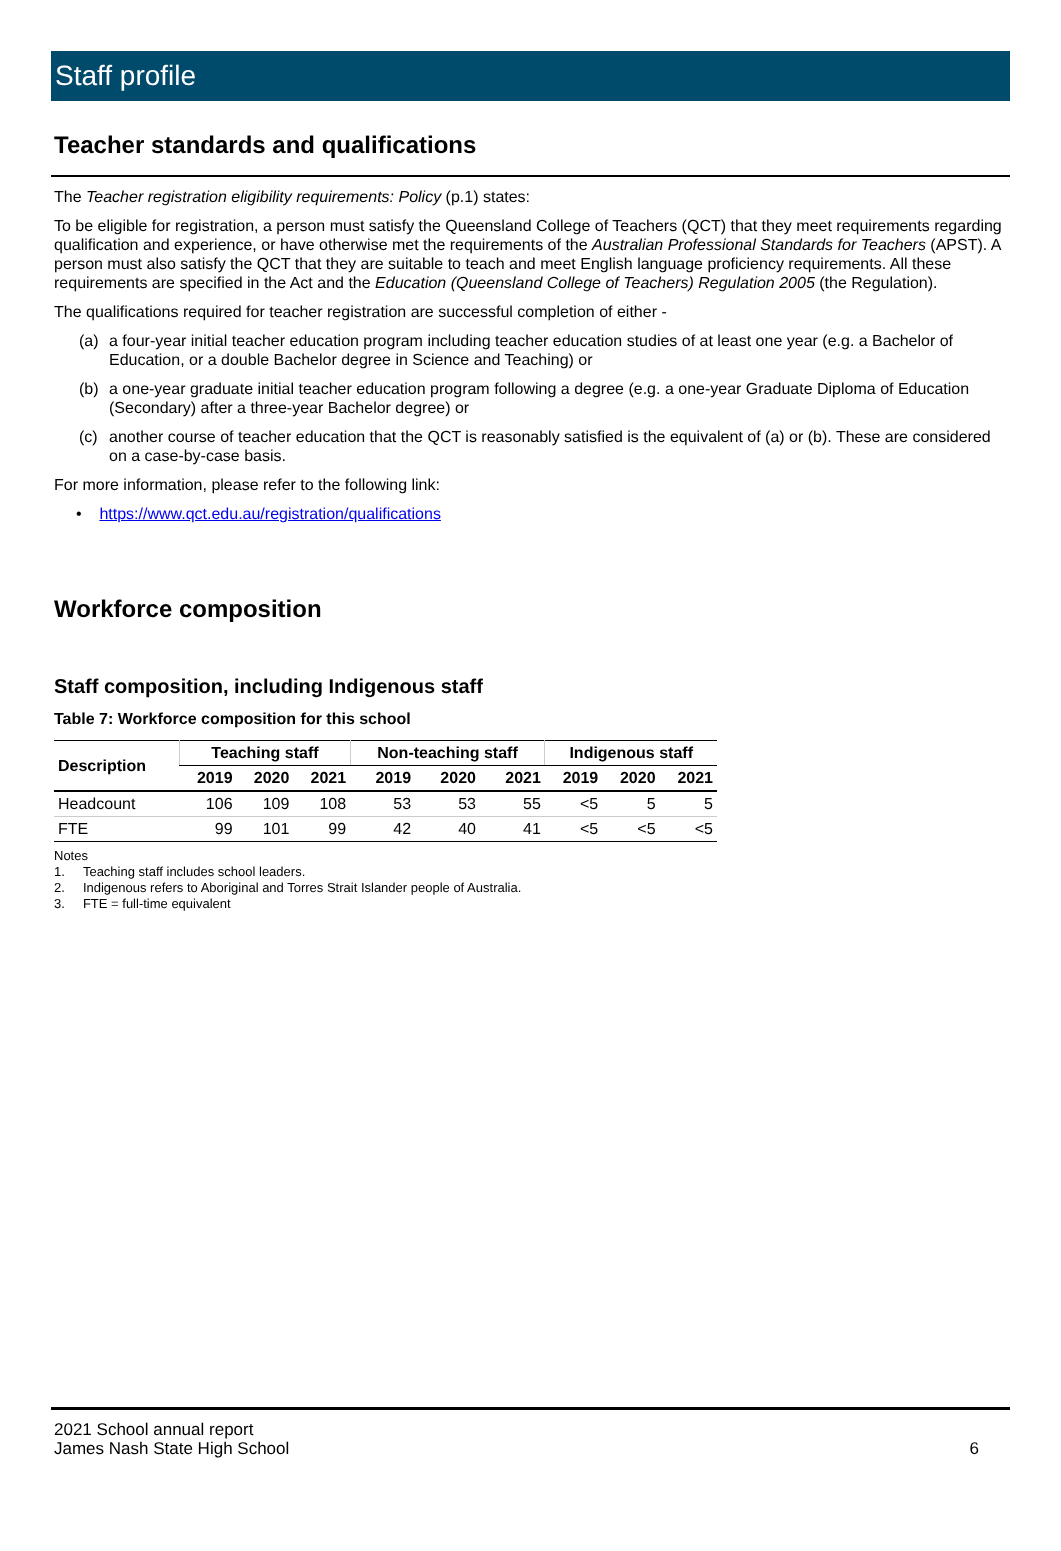Staff profile
Teacher standards and qualifications
The Teacher registration eligibility requirements: Policy (p.1) states:
To be eligible for registration, a person must satisfy the Queensland College of Teachers (QCT) that they meet requirements regarding qualification and experience, or have otherwise met the requirements of the Australian Professional Standards for Teachers (APST). A person must also satisfy the QCT that they are suitable to teach and meet English language proficiency requirements. All these requirements are specified in the Act and the Education (Queensland College of Teachers) Regulation 2005 (the Regulation).
The qualifications required for teacher registration are successful completion of either -
(a) a four-year initial teacher education program including teacher education studies of at least one year (e.g. a Bachelor of Education, or a double Bachelor degree in Science and Teaching) or
(b) a one-year graduate initial teacher education program following a degree (e.g. a one-year Graduate Diploma of Education (Secondary) after a three-year Bachelor degree) or
(c) another course of teacher education that the QCT is reasonably satisfied is the equivalent of (a) or (b). These are considered on a case-by-case basis.
For more information, please refer to the following link:
• https://www.qct.edu.au/registration/qualifications
Workforce composition
Staff composition, including Indigenous staff
Table 7: Workforce composition for this school
| Description | Teaching staff | | | Non-teaching staff | | | Indigenous staff | | |
| --- | --- | --- | --- | --- | --- | --- | --- | --- | --- |
| | 2019 | 2020 | 2021 | 2019 | 2020 | 2021 | 2019 | 2020 | 2021 |
| Headcount | 106 | 109 | 108 | 53 | 53 | 55 | <5 | 5 | 5 |
| FTE | 99 | 101 | 99 | 42 | 40 | 41 | <5 | <5 | <5 |
Notes
1. Teaching staff includes school leaders.
2. Indigenous refers to Aboriginal and Torres Strait Islander people of Australia.
3. FTE = full-time equivalent
2021 School annual report
James Nash State High School
6